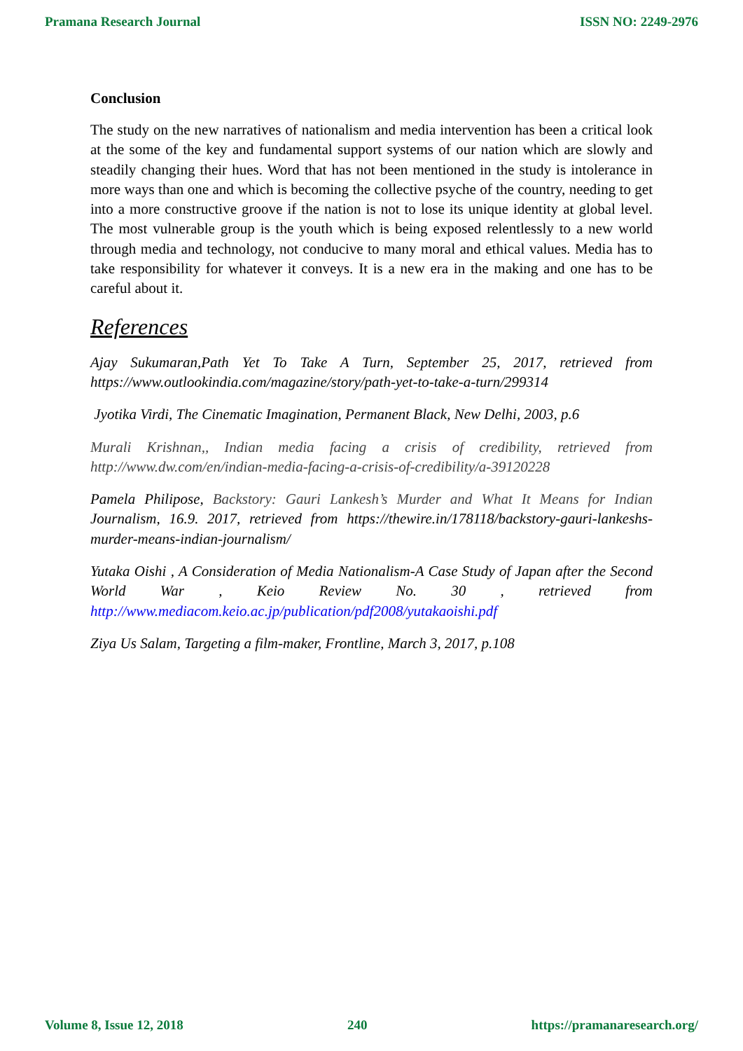Pramana Research Journal ISSN NO: 2249-2976
Conclusion
The study on the new narratives of nationalism and media intervention has been a critical look at the some of the key and fundamental support systems of our nation which are slowly and steadily changing their hues. Word that has not been mentioned in the study is intolerance in more ways than one and which is becoming the collective psyche of the country, needing to get into a more constructive groove if the nation is not to lose its unique identity at global level. The most vulnerable group is the youth which is being exposed relentlessly to a new world through media and technology, not conducive to many moral and ethical values. Media has to take responsibility for whatever it conveys. It is a new era in the making and one has to be careful about it.
References
Ajay Sukumaran,Path Yet To Take A Turn, September 25, 2017, retrieved from https://www.outlookindia.com/magazine/story/path-yet-to-take-a-turn/299314
Jyotika Virdi, The Cinematic Imagination, Permanent Black, New Delhi, 2003, p.6
Murali Krishnan,, Indian media facing a crisis of credibility, retrieved from http://www.dw.com/en/indian-media-facing-a-crisis-of-credibility/a-39120228
Pamela Philipose, Backstory: Gauri Lankesh’s Murder and What It Means for Indian Journalism, 16.9. 2017, retrieved from https://thewire.in/178118/backstory-gauri-lankeshs-murder-means-indian-journalism/
Yutaka Oishi , A Consideration of Media Nationalism-A Case Study of Japan after the Second World War , Keio Review No. 30 , retrieved from http://www.mediacom.keio.ac.jp/publication/pdf2008/yutakaoishi.pdf
Ziya Us Salam, Targeting a film-maker, Frontline, March 3, 2017, p.108
Volume 8, Issue 12, 2018 240 https://pramanaresearch.org/